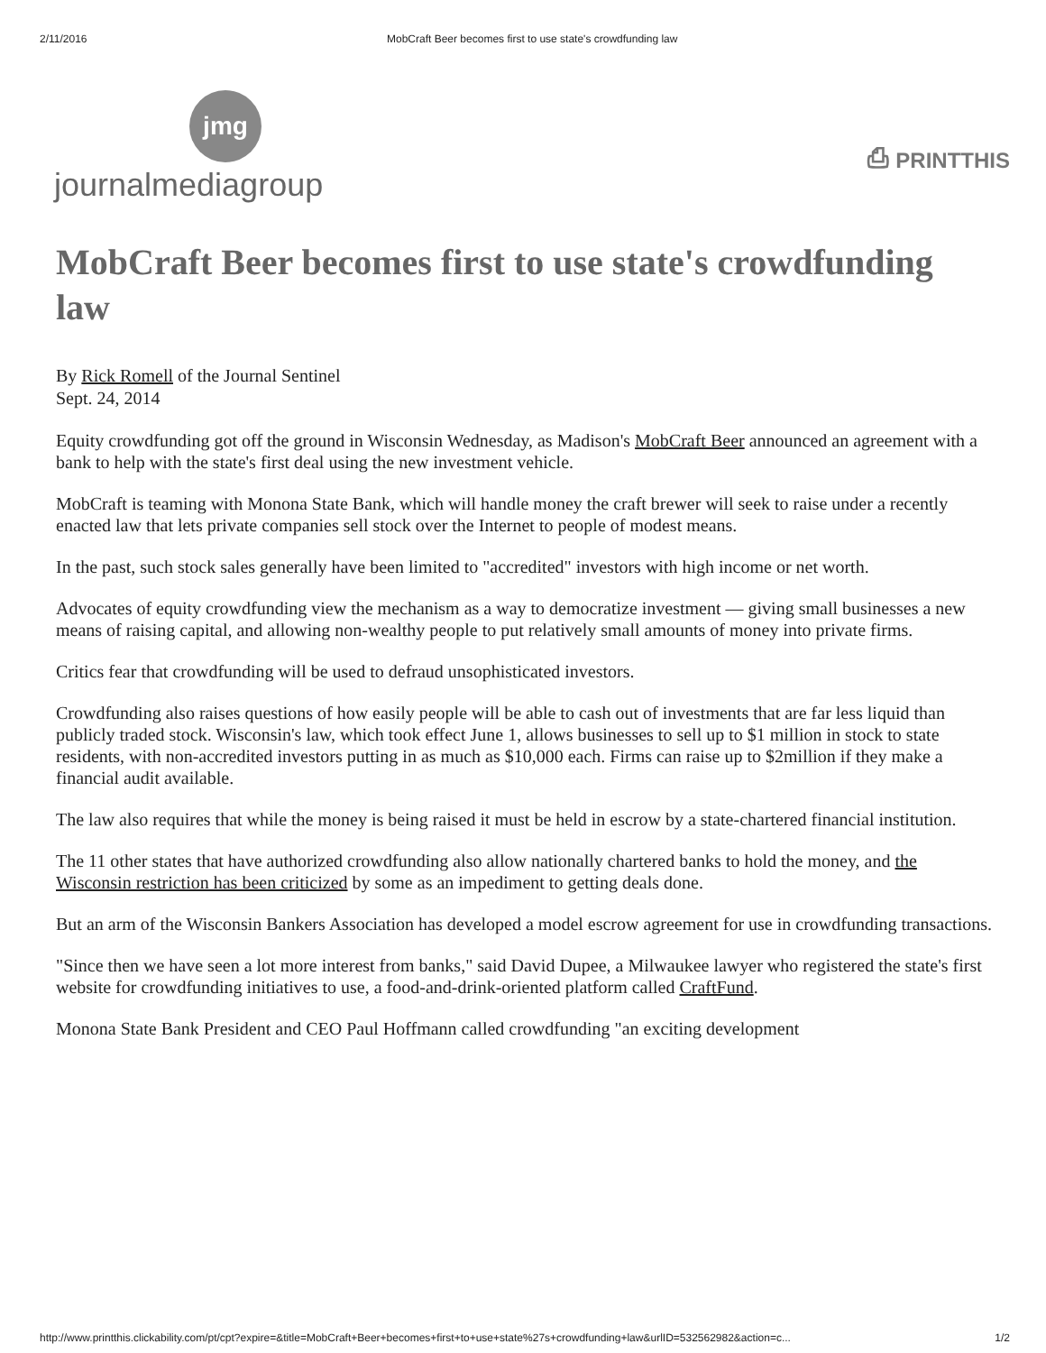2/11/2016 MobCraft Beer becomes first to use state's crowdfunding law
jmg
journalmediagroup
⎙ PRINTTHIS
MobCraft Beer becomes first to use state's crowdfunding law
By Rick Romell of the Journal Sentinel
Sept. 24, 2014
Equity crowdfunding got off the ground in Wisconsin Wednesday, as Madison's MobCraft Beer announced an agreement with a bank to help with the state's first deal using the new investment vehicle.
MobCraft is teaming with Monona State Bank, which will handle money the craft brewer will seek to raise under a recently enacted law that lets private companies sell stock over the Internet to people of modest means.
In the past, such stock sales generally have been limited to "accredited" investors with high income or net worth.
Advocates of equity crowdfunding view the mechanism as a way to democratize investment — giving small businesses a new means of raising capital, and allowing non-wealthy people to put relatively small amounts of money into private firms.
Critics fear that crowdfunding will be used to defraud unsophisticated investors.
Crowdfunding also raises questions of how easily people will be able to cash out of investments that are far less liquid than publicly traded stock. Wisconsin's law, which took effect June 1, allows businesses to sell up to $1 million in stock to state residents, with non-accredited investors putting in as much as $10,000 each. Firms can raise up to $2million if they make a financial audit available.
The law also requires that while the money is being raised it must be held in escrow by a state-chartered financial institution.
The 11 other states that have authorized crowdfunding also allow nationally chartered banks to hold the money, and the Wisconsin restriction has been criticized by some as an impediment to getting deals done.
But an arm of the Wisconsin Bankers Association has developed a model escrow agreement for use in crowdfunding transactions.
"Since then we have seen a lot more interest from banks," said David Dupee, a Milwaukee lawyer who registered the state's first website for crowdfunding initiatives to use, a food-and-drink-oriented platform called CraftFund.
Monona State Bank President and CEO Paul Hoffmann called crowdfunding "an exciting development
http://www.printthis.clickability.com/pt/cpt?expire=&title=MobCraft+Beer+becomes+first+to+use+state%27s+crowdfunding+law&urlID=532562982&action=c... 1/2